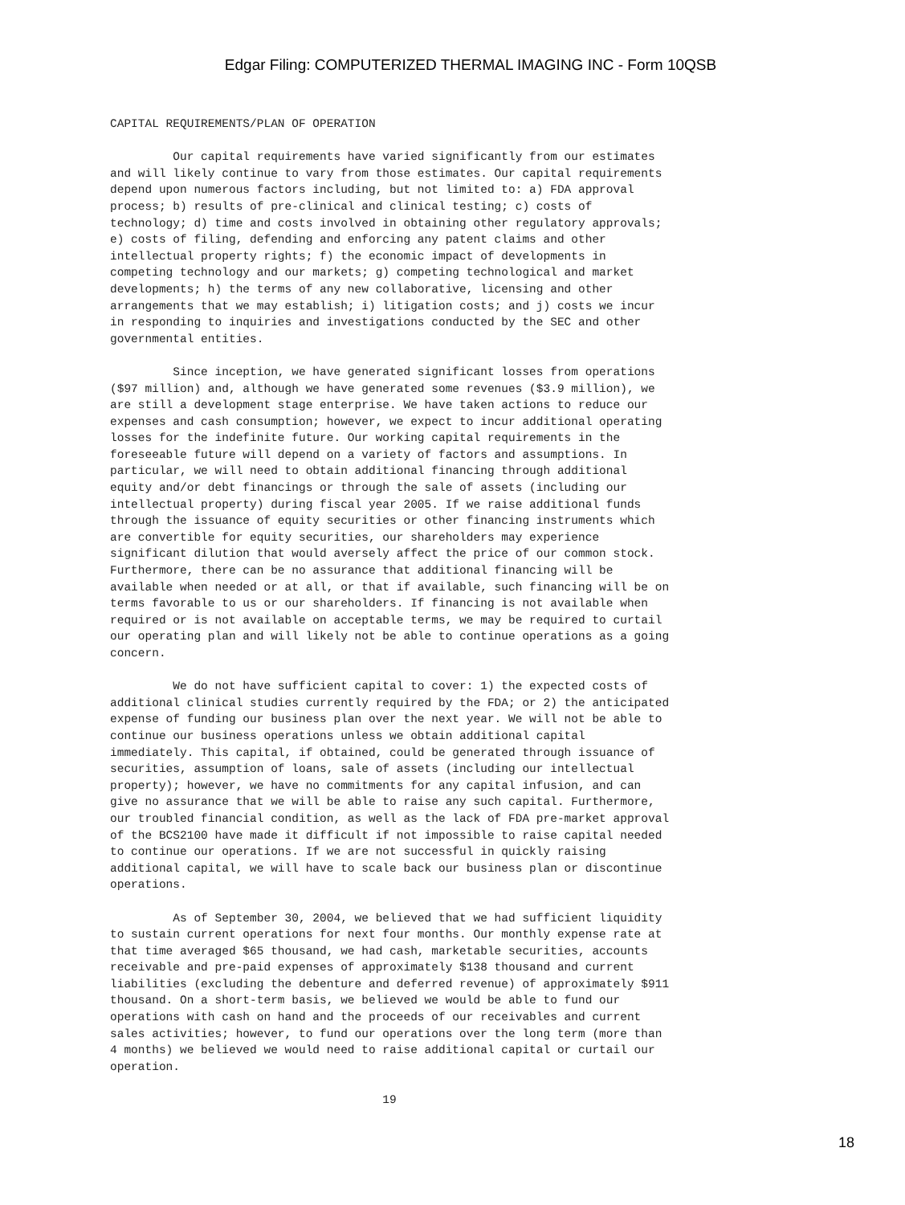Edgar Filing: COMPUTERIZED THERMAL IMAGING INC - Form 10QSB
CAPITAL REQUIREMENTS/PLAN OF OPERATION

         Our capital requirements have varied significantly from our estimates
and will likely continue to vary from those estimates. Our capital requirements
depend upon numerous factors including, but not limited to: a) FDA approval
process; b) results of pre-clinical and clinical testing; c) costs of
technology; d) time and costs involved in obtaining other regulatory approvals;
e) costs of filing, defending and enforcing any patent claims and other
intellectual property rights; f) the economic impact of developments in
competing technology and our markets; g) competing technological and market
developments; h) the terms of any new collaborative, licensing and other
arrangements that we may establish; i) litigation costs; and j) costs we incur
in responding to inquiries and investigations conducted by the SEC and other
governmental entities.

         Since inception, we have generated significant losses from operations
($97 million) and, although we have generated some revenues ($3.9 million), we
are still a development stage enterprise. We have taken actions to reduce our
expenses and cash consumption; however, we expect to incur additional operating
losses for the indefinite future. Our working capital requirements in the
foreseeable future will depend on a variety of factors and assumptions. In
particular, we will need to obtain additional financing through additional
equity and/or debt financings or through the sale of assets (including our
intellectual property) during fiscal year 2005. If we raise additional funds
through the issuance of equity securities or other financing instruments which
are convertible for equity securities, our shareholders may experience
significant dilution that would aversely affect the price of our common stock.
Furthermore, there can be no assurance that additional financing will be
available when needed or at all, or that if available, such financing will be on
terms favorable to us or our shareholders. If financing is not available when
required or is not available on acceptable terms, we may be required to curtail
our operating plan and will likely not be able to continue operations as a going
concern.

         We do not have sufficient capital to cover: 1) the expected costs of
additional clinical studies currently required by the FDA; or 2) the anticipated
expense of funding our business plan over the next year. We will not be able to
continue our business operations unless we obtain additional capital
immediately. This capital, if obtained, could be generated through issuance of
securities, assumption of loans, sale of assets (including our intellectual
property); however, we have no commitments for any capital infusion, and can
give no assurance that we will be able to raise any such capital. Furthermore,
our troubled financial condition, as well as the lack of FDA pre-market approval
of the BCS2100 have made it difficult if not impossible to raise capital needed
to continue our operations. If we are not successful in quickly raising
additional capital, we will have to scale back our business plan or discontinue
operations.

         As of September 30, 2004, we believed that we had sufficient liquidity
to sustain current operations for next four months. Our monthly expense rate at
that time averaged $65 thousand, we had cash, marketable securities, accounts
receivable and pre-paid expenses of approximately $138 thousand and current
liabilities (excluding the debenture and deferred revenue) of approximately $911
thousand. On a short-term basis, we believed we would be able to fund our
operations with cash on hand and the proceeds of our receivables and current
sales activities; however, to fund our operations over the long term (more than
4 months) we believed we would need to raise additional capital or curtail our
operation.

                                       19
18